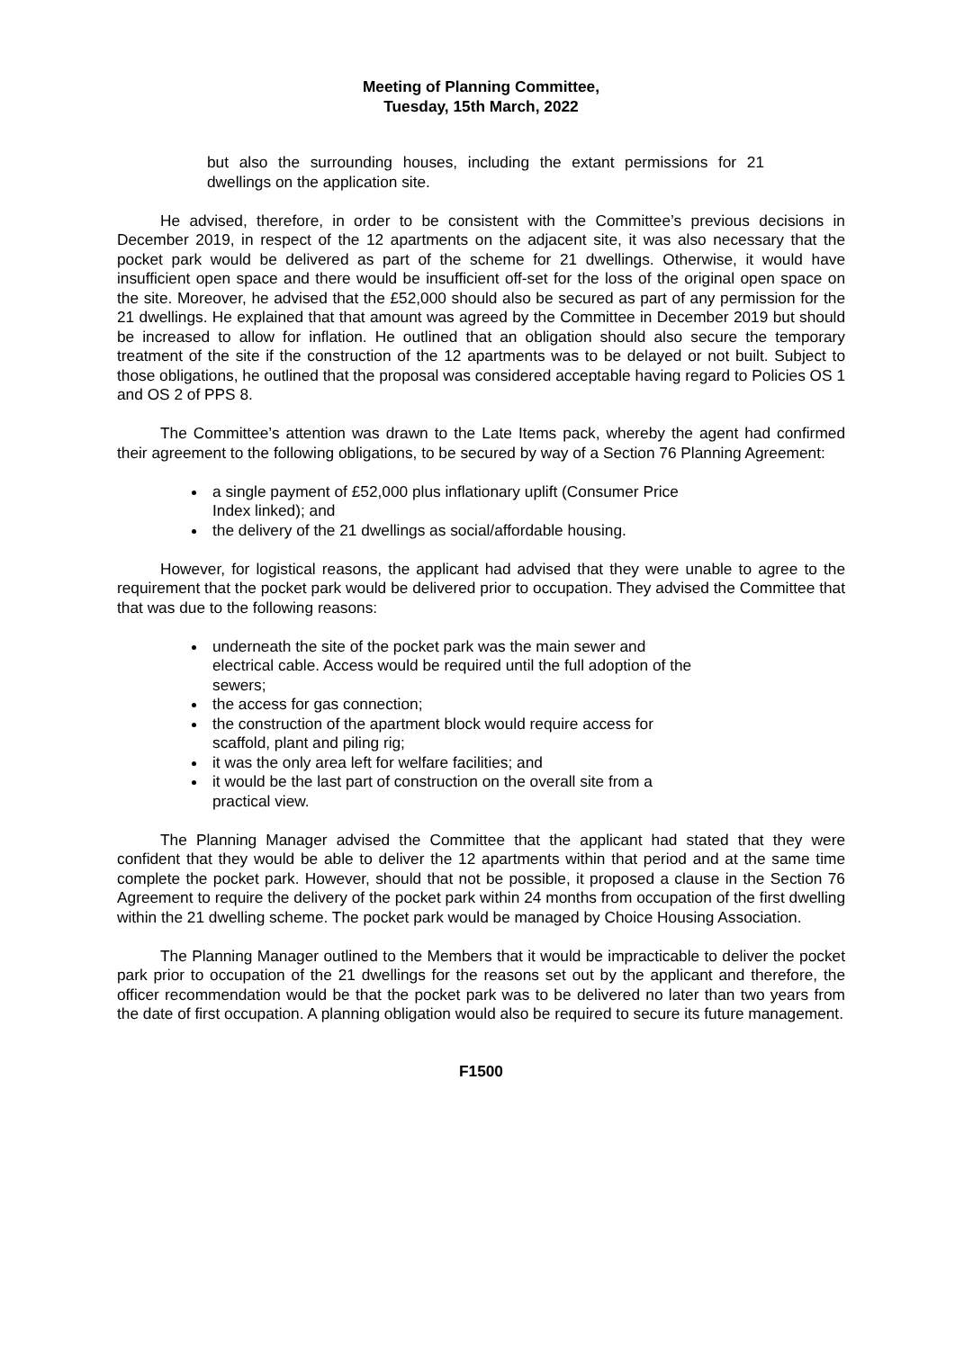Meeting of Planning Committee,
Tuesday, 15th March, 2022
but also the surrounding houses, including the extant permissions for 21 dwellings on the application site.
He advised, therefore, in order to be consistent with the Committee’s previous decisions in December 2019, in respect of the 12 apartments on the adjacent site, it was also necessary that the pocket park would be delivered as part of the scheme for 21 dwellings. Otherwise, it would have insufficient open space and there would be insufficient off-set for the loss of the original open space on the site. Moreover, he advised that the £52,000 should also be secured as part of any permission for the 21 dwellings. He explained that that amount was agreed by the Committee in December 2019 but should be increased to allow for inflation. He outlined that an obligation should also secure the temporary treatment of the site if the construction of the 12 apartments was to be delayed or not built. Subject to those obligations, he outlined that the proposal was considered acceptable having regard to Policies OS 1 and OS 2 of PPS 8.
The Committee’s attention was drawn to the Late Items pack, whereby the agent had confirmed their agreement to the following obligations, to be secured by way of a Section 76 Planning Agreement:
a single payment of £52,000 plus inflationary uplift (Consumer Price Index linked); and
the delivery of the 21 dwellings as social/affordable housing.
However, for logistical reasons, the applicant had advised that they were unable to agree to the requirement that the pocket park would be delivered prior to occupation. They advised the Committee that that was due to the following reasons:
underneath the site of the pocket park was the main sewer and electrical cable. Access would be required until the full adoption of the sewers;
the access for gas connection;
the construction of the apartment block would require access for scaffold, plant and piling rig;
it was the only area left for welfare facilities; and
it would be the last part of construction on the overall site from a practical view.
The Planning Manager advised the Committee that the applicant had stated that they were confident that they would be able to deliver the 12 apartments within that period and at the same time complete the pocket park. However, should that not be possible, it proposed a clause in the Section 76 Agreement to require the delivery of the pocket park within 24 months from occupation of the first dwelling within the 21 dwelling scheme. The pocket park would be managed by Choice Housing Association.
The Planning Manager outlined to the Members that it would be impracticable to deliver the pocket park prior to occupation of the 21 dwellings for the reasons set out by the applicant and therefore, the officer recommendation would be that the pocket park was to be delivered no later than two years from the date of first occupation. A planning obligation would also be required to secure its future management.
F1500